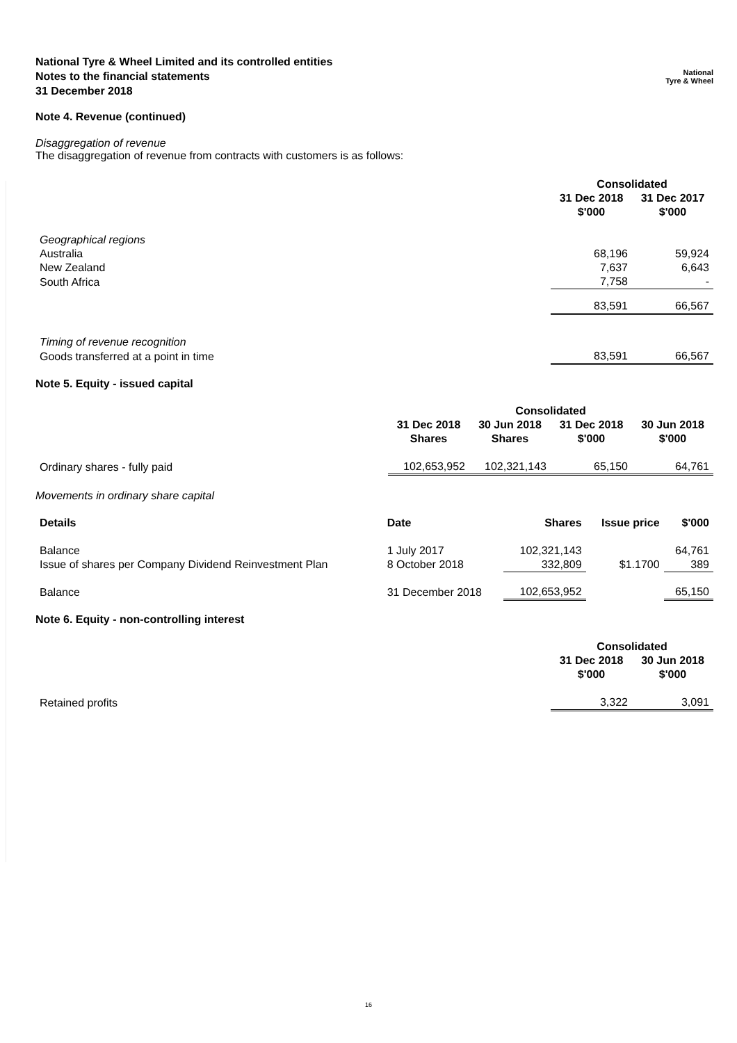National Tyre & Wheel Limited and its controlled entities
Notes to the financial statements
31 December 2018
National
Tyre & Wheel
Note 4. Revenue (continued)
Disaggregation of revenue
The disaggregation of revenue from contracts with customers is as follows:
| | Consolidated | |
| --- | --- | --- |
| | 31 Dec 2018 $'000 | 31 Dec 2017 $'000 |
| Geographical regions | | |
| Australia | 68,196 | 59,924 |
| New Zealand | 7,637 | 6,643 |
| South Africa | 7,758 | - |
| | 83,591 | 66,567 |
| Timing of revenue recognition | | |
| Goods transferred at a point in time | 83,591 | 66,567 |
Note 5. Equity - issued capital
| | Consolidated | | | |
| --- | --- | --- | --- | --- |
| | 31 Dec 2018 Shares | 30 Jun 2018 Shares | 31 Dec 2018 $'000 | 30 Jun 2018 $'000 |
| Ordinary shares - fully paid | 102,653,952 | 102,321,143 | 65,150 | 64,761 |
Movements in ordinary share capital
| Details | Date | Shares | Issue price | $'000 |
| --- | --- | --- | --- | --- |
| Balance | 1 July 2017 | 102,321,143 | | 64,761 |
| Issue of shares per Company Dividend Reinvestment Plan | 8 October 2018 | 332,809 | $1.1700 | 389 |
| Balance | 31 December 2018 | 102,653,952 | | 65,150 |
Note 6. Equity - non-controlling interest
| | Consolidated | |
| --- | --- | --- |
| | 31 Dec 2018 $'000 | 30 Jun 2018 $'000 |
| Retained profits | 3,322 | 3,091 |
16